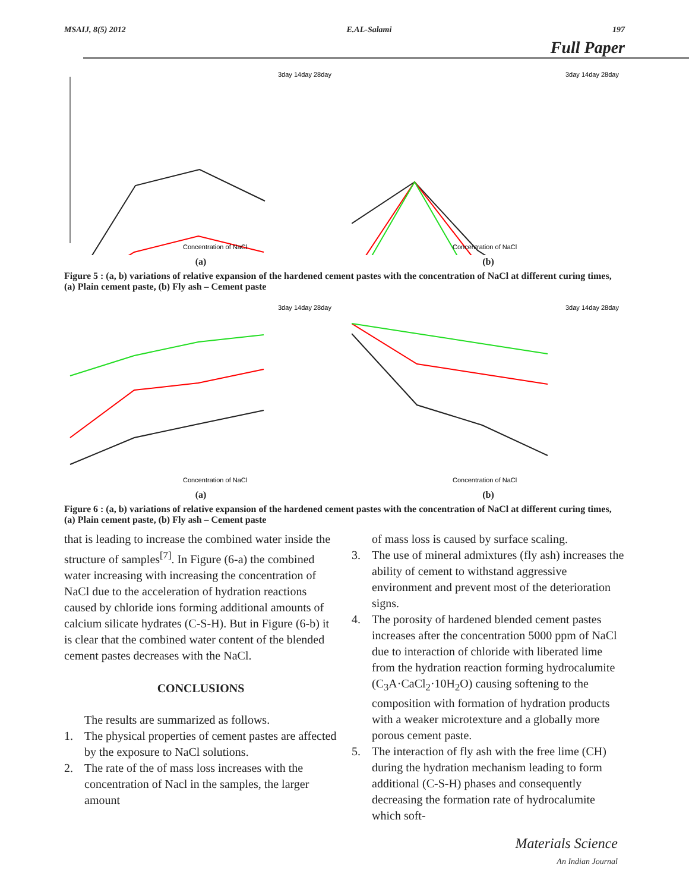MSAIJ, 8(5) 2012 E.AL-Salami 197
Full Paper
Concentration of NaCl
3day 14day 28day
(a)
Concentration of NaCl
3day 14day 28day
(b)
Figure 5 : (a, b) variations of relative expansion of the hardened cement pastes with the concentration of NaCl at different curing times, (a) Plain cement paste, (b) Fly ash – Cement paste
Concentration of NaCl
3day 14day 28day
(a)
Concentration of NaCl
3day 14day 28day
(b)
Figure 6 : (a, b) variations of relative expansion of the hardened cement pastes with the concentration of NaCl at different curing times, (a) Plain cement paste, (b) Fly ash – Cement paste
that is leading to increase the combined water inside the structure of samples<sup>[7]</sup>. In Figure (6-a) the combined water increasing with increasing the concentration of NaCl due to the acceleration of hydration reactions caused by chloride ions forming additional amounts of calcium silicate hydrates (C-S-H). But in Figure (6-b) it is clear that the combined water content of the blended cement pastes decreases with the NaCl.
CONCLUSIONS
The results are summarized as follows.
1. The physical properties of cement pastes are affected by the exposure to NaCl solutions.
2. The rate of the of mass loss increases with the concentration of Nacl in the samples, the larger amount
of mass loss is caused by surface scaling.
3. The use of mineral admixtures (fly ash) increases the ability of cement to withstand aggressive environment and prevent most of the deterioration signs.
4. The porosity of hardened blended cement pastes increases after the concentration 5000 ppm of NaCl due to interaction of chloride with liberated lime from the hydration reaction forming hydrocalumite (C<sub>3</sub>A·CaCl<sub>2</sub>·10H<sub>2</sub>O) causing softening to the composition with formation of hydration products with a weaker microtexture and a globally more porous cement paste.
5. The interaction of fly ash with the free lime (CH) during the hydration mechanism leading to form additional (C-S-H) phases and consequently decreasing the formation rate of hydrocalumite which soft-
Materials Science
An Indian Journal